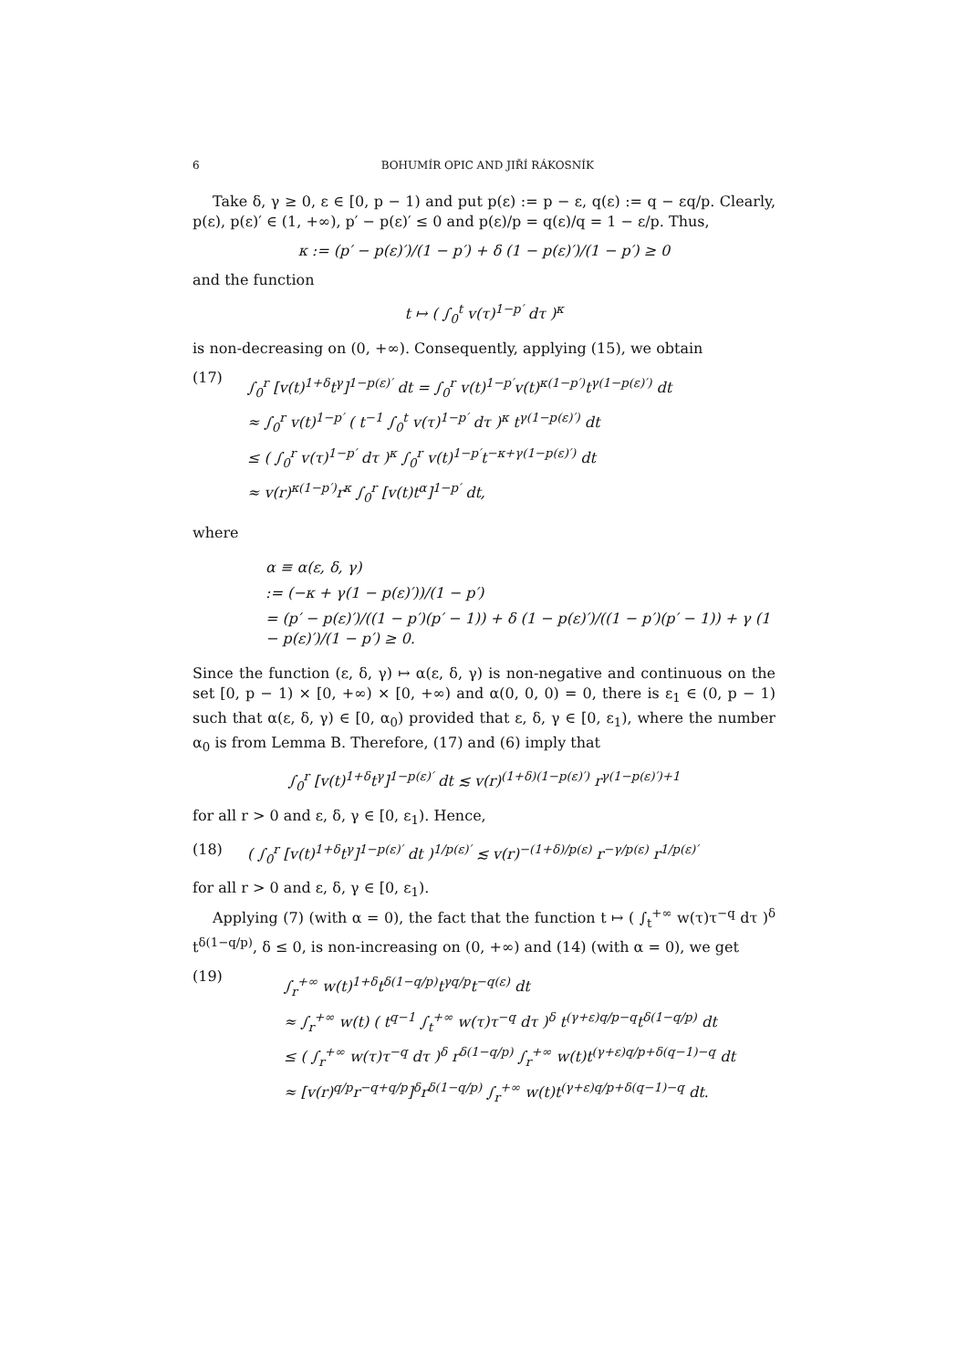6 BOHUMÍR OPIC AND JIŘÍ RÁKOSNÍK
Take δ, γ ≥ 0, ε ∈ [0, p − 1) and put p(ε) := p − ε, q(ε) := q − εq/p. Clearly, p(ε), p(ε)′ ∈ (1, +∞), p′ − p(ε)′ ≤ 0 and p(ε)/p = q(ε)/q = 1 − ε/p. Thus,
κ := (p′ − p(ε)′)/(1 − p′) + δ (1 − p(ε)′)/(1 − p′) ≥ 0
and the function
t ↦ ( ∫<sub>0</sub><sup>t</sup> v(τ)<sup>1−p′</sup> dτ )<sup>κ</sup>
is non-decreasing on (0, +∞). Consequently, applying (15), we obtain
(17)
∫<sub>0</sub><sup>r</sup> [v(t)<sup>1+δ</sup>t<sup>γ</sup>]<sup>1−p(ε)′</sup> dt = ∫<sub>0</sub><sup>r</sup> v(t)<sup>1−p′</sup>v(t)<sup>κ(1−p′)</sup>t<sup>γ(1−p(ε)′)</sup> dt
≈ ∫<sub>0</sub><sup>r</sup> v(t)<sup>1−p′</sup> ( t<sup>−1</sup> ∫<sub>0</sub><sup>t</sup> v(τ)<sup>1−p′</sup> dτ )<sup>κ</sup> t<sup>γ(1−p(ε)′)</sup> dt
≤ ( ∫<sub>0</sub><sup>r</sup> v(τ)<sup>1−p′</sup> dτ )<sup>κ</sup> ∫<sub>0</sub><sup>r</sup> v(t)<sup>1−p′</sup>t<sup>−κ+γ(1−p(ε)′)</sup> dt
≈ v(r)<sup>κ(1−p′)</sup>r<sup>κ</sup> ∫<sub>0</sub><sup>r</sup> [v(t)t<sup>α</sup>]<sup>1−p′</sup> dt,
where
α ≡ α(ε, δ, γ)
:= (−κ + γ(1 − p(ε)′))/(1 − p′)
= (p′ − p(ε)′)/((1 − p′)(p′ − 1)) + δ (1 − p(ε)′)/((1 − p′)(p′ − 1)) + γ (1 − p(ε)′)/(1 − p′) ≥ 0.
Since the function (ε, δ, γ) ↦ α(ε, δ, γ) is non-negative and continuous on the set [0, p − 1) × [0, +∞) × [0, +∞) and α(0, 0, 0) = 0, there is ε<sub>1</sub> ∈ (0, p − 1) such that α(ε, δ, γ) ∈ [0, α<sub>0</sub>) provided that ε, δ, γ ∈ [0, ε<sub>1</sub>), where the number α<sub>0</sub> is from Lemma B. Therefore, (17) and (6) imply that
∫<sub>0</sub><sup>r</sup> [v(t)<sup>1+δ</sup>t<sup>γ</sup>]<sup>1−p(ε)′</sup> dt ≲ v(r)<sup>(1+δ)(1−p(ε)′)</sup> r<sup>γ(1−p(ε)′)+1</sup>
for all r > 0 and ε, δ, γ ∈ [0, ε<sub>1</sub>). Hence,
(18) ( ∫<sub>0</sub><sup>r</sup> [v(t)<sup>1+δ</sup>t<sup>γ</sup>]<sup>1−p(ε)′</sup> dt )<sup>1/p(ε)′</sup> ≲ v(r)<sup>−(1+δ)/p(ε)</sup> r<sup>−γ/p(ε)</sup> r<sup>1/p(ε)′</sup>
for all r > 0 and ε, δ, γ ∈ [0, ε<sub>1</sub>).
Applying (7) (with α = 0), the fact that the function t ↦ ( ∫<sub>t</sub><sup>+∞</sup> w(τ)τ<sup>−q</sup> dτ )<sup>δ</sup> t<sup>δ(1−q/p)</sup>, δ ≤ 0, is non-increasing on (0, +∞) and (14) (with α = 0), we get
(19)
∫<sub>r</sub><sup>+∞</sup> w(t)<sup>1+δ</sup>t<sup>δ(1−q/p)</sup>t<sup>γq/p</sup>t<sup>−q(ε)</sup> dt
≈ ∫<sub>r</sub><sup>+∞</sup> w(t) ( t<sup>q−1</sup> ∫<sub>t</sub><sup>+∞</sup> w(τ)τ<sup>−q</sup> dτ )<sup>δ</sup> t<sup>(γ+ε)q/p−q</sup>t<sup>δ(1−q/p)</sup> dt
≤ ( ∫<sub>r</sub><sup>+∞</sup> w(τ)τ<sup>−q</sup> dτ )<sup>δ</sup> r<sup>δ(1−q/p)</sup> ∫<sub>r</sub><sup>+∞</sup> w(t)t<sup>(γ+ε)q/p+δ(q−1)−q</sup> dt
≈ [v(r)<sup>q/p</sup>r<sup>−q+q/p</sup>]<sup>δ</sup>r<sup>δ(1−q/p)</sup> ∫<sub>r</sub><sup>+∞</sup> w(t)t<sup>(γ+ε)q/p+δ(q−1)−q</sup> dt.